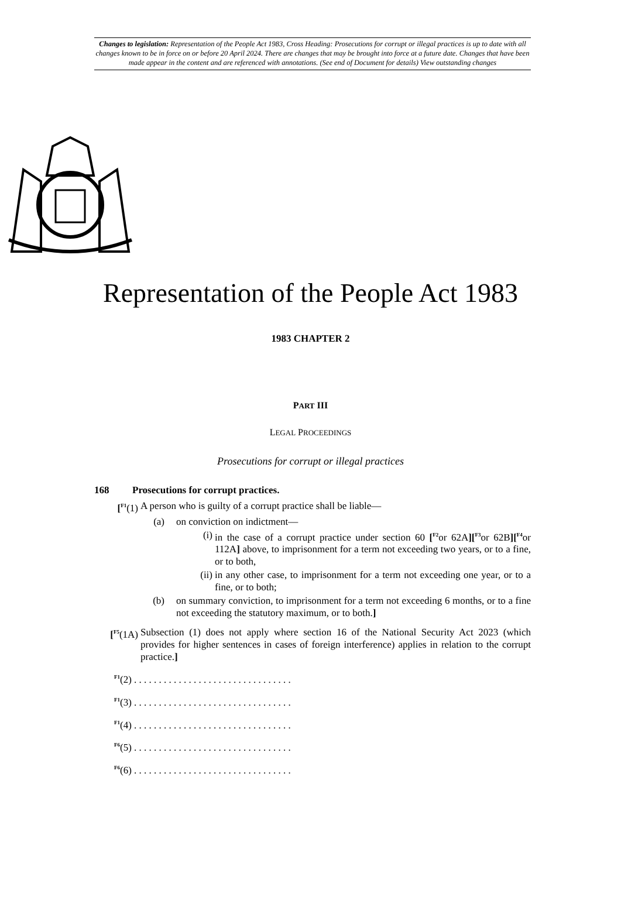Changes to legislation: Representation of the People Act 1983, Cross Heading: Prosecutions for corrupt or illegal practices is up to date with all changes known to be in force on or before 20 April 2024. There are changes that may be brought into force at a future date. Changes that have been made appear in the content and are referenced with annotations. (See end of Document for details) View outstanding changes
Representation of the People Act 1983
1983 CHAPTER 2
PART III
LEGAL PROCEEDINGS
Prosecutions for corrupt or illegal practices
168 Prosecutions for corrupt practices.
[<sup>F1</sup>(1) A person who is guilty of a corrupt practice shall be liable—
(a) on conviction on indictment—
(i) in the case of a corrupt practice under section 60 [<sup>F2</sup>or 62A][<sup>F3</sup>or 62B][<sup>F4</sup>or 112A] above, to imprisonment for a term not exceeding two years, or to a fine, or to both,
(ii) in any other case, to imprisonment for a term not exceeding one year, or to a fine, or to both;
(b) on summary conviction, to imprisonment for a term not exceeding 6 months, or to a fine not exceeding the statutory maximum, or to both.]
[<sup>F5</sup>(1A) Subsection (1) does not apply where section 16 of the National Security Act 2023 (which provides for higher sentences in cases of foreign interference) applies in relation to the corrupt practice.]
<sup>F1</sup>(2) . . . . . . . . . . . . . . . . . . . . . . . . . . . . . . . .
<sup>F1</sup>(3) . . . . . . . . . . . . . . . . . . . . . . . . . . . . . . . .
<sup>F1</sup>(4) . . . . . . . . . . . . . . . . . . . . . . . . . . . . . . . .
<sup>F6</sup>(5) . . . . . . . . . . . . . . . . . . . . . . . . . . . . . . . .
<sup>F6</sup>(6) . . . . . . . . . . . . . . . . . . . . . . . . . . . . . . . .